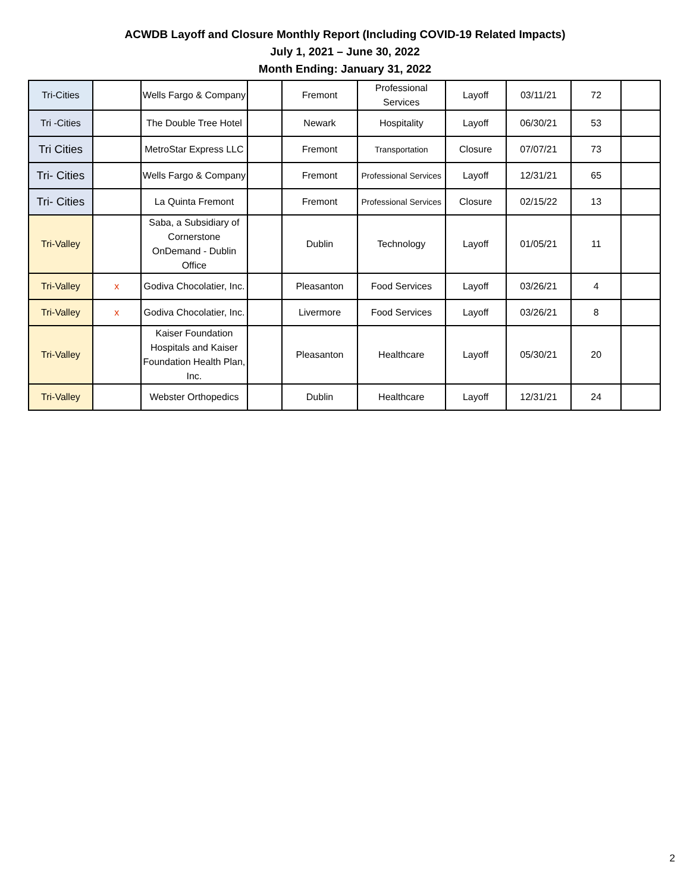ACWDB Layoff and Closure Monthly Report (Including COVID-19 Related Impacts)
July 1, 2021 – June 30, 2022
Month Ending: January 31, 2022
| Tri-Cities | | Wells Fargo & Company | | Fremont | Professional Services | Layoff | 03/11/21 | 72 | |
| Tri -Cities | | The Double Tree Hotel | | Newark | Hospitality | Layoff | 06/30/21 | 53 | |
| Tri Cities | | MetroStar Express LLC | | Fremont | Transportation | Closure | 07/07/21 | 73 | |
| Tri- Cities | | Wells Fargo & Company | | Fremont | Professional Services | Layoff | 12/31/21 | 65 | |
| Tri- Cities | | La Quinta Fremont | | Fremont | Professional Services | Closure | 02/15/22 | 13 | |
| Tri-Valley | | Saba, a Subsidiary of Cornerstone OnDemand - Dublin Office | | Dublin | Technology | Layoff | 01/05/21 | 11 | |
| Tri-Valley | x | Godiva Chocolatier, Inc. | | Pleasanton | Food Services | Layoff | 03/26/21 | 4 | |
| Tri-Valley | x | Godiva Chocolatier, Inc. | | Livermore | Food Services | Layoff | 03/26/21 | 8 | |
| Tri-Valley | | Kaiser Foundation Hospitals and Kaiser Foundation Health Plan, Inc. | | Pleasanton | Healthcare | Layoff | 05/30/21 | 20 | |
| Tri-Valley | | Webster Orthopedics | | Dublin | Healthcare | Layoff | 12/31/21 | 24 | |
2